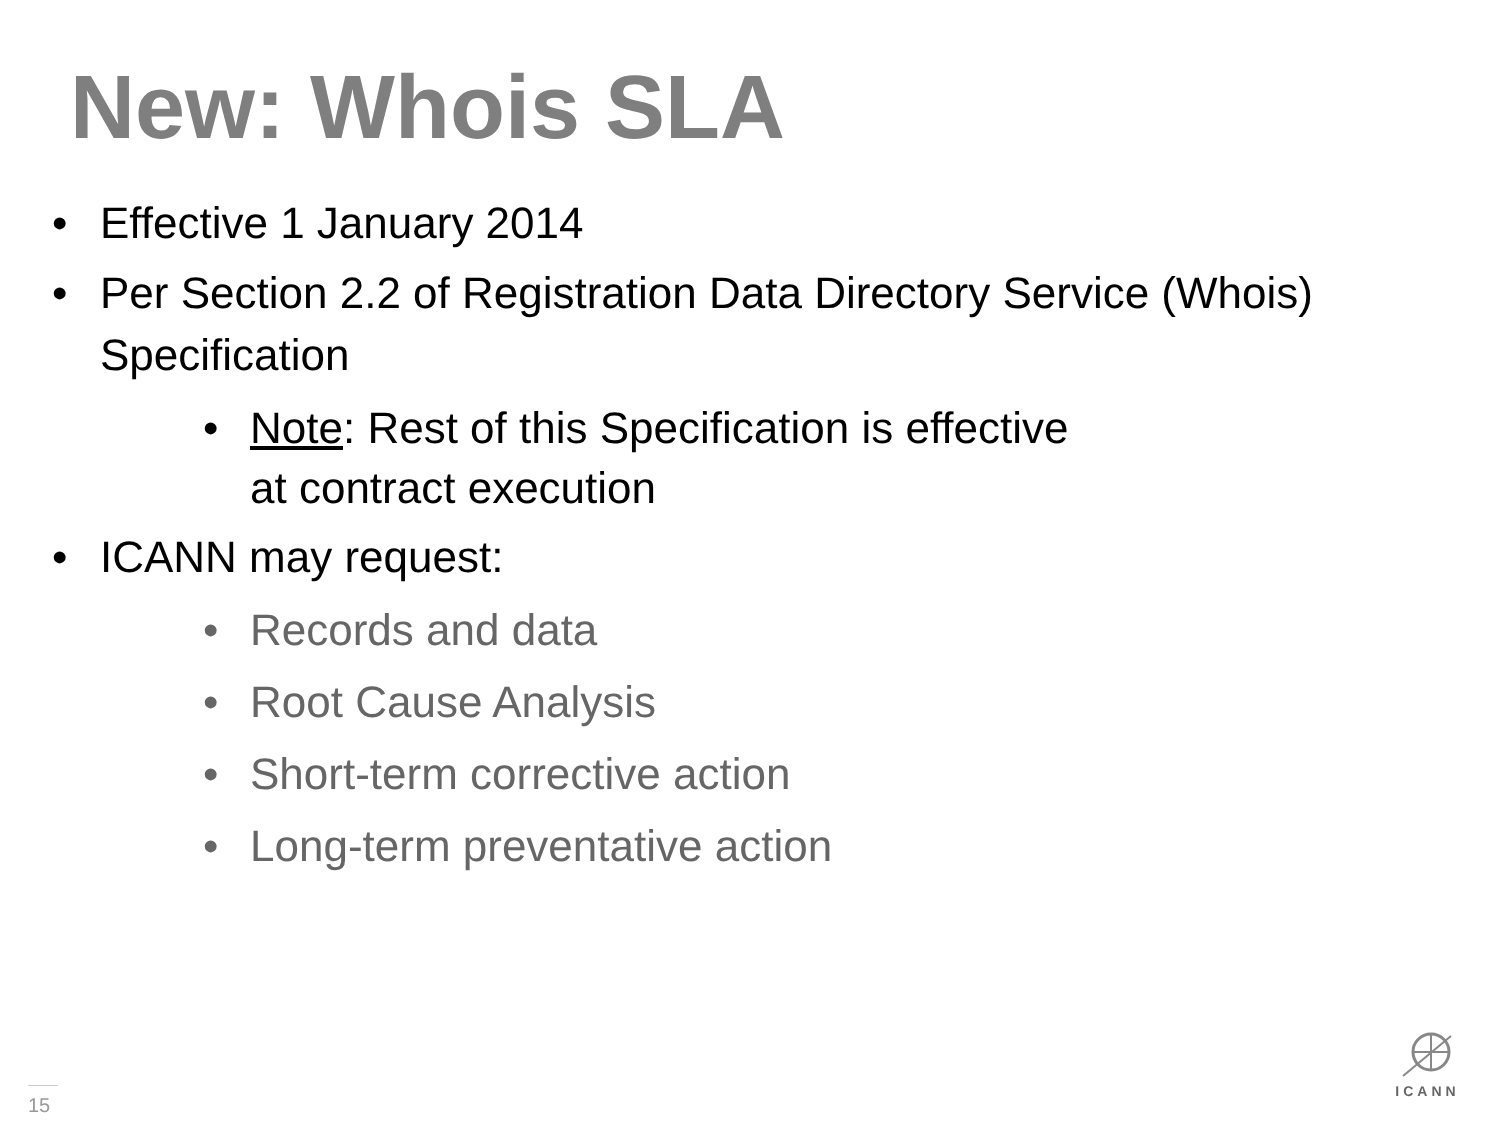New: Whois SLA
• Effective 1 January 2014
• Per Section 2.2 of Registration Data Directory Service (Whois) Specification
• Note: Rest of this Specification is effective
at contract execution
• ICANN may request:
• Records and data
• Root Cause Analysis
• Short-term corrective action
• Long-term preventative action
15
ICANN